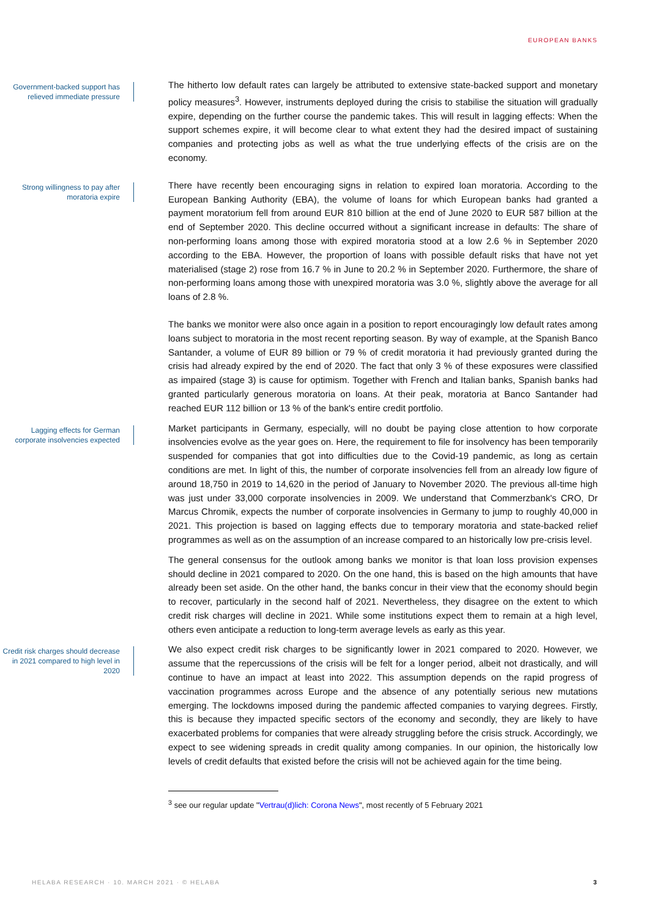EUROPEAN BANKS
Government-backed support has relieved immediate pressure
The hitherto low default rates can largely be attributed to extensive state-backed support and monetary policy measures<sup>3</sup>. However, instruments deployed during the crisis to stabilise the situation will gradually expire, depending on the further course the pandemic takes. This will result in lagging effects: When the support schemes expire, it will become clear to what extent they had the desired impact of sustaining companies and protecting jobs as well as what the true underlying effects of the crisis are on the economy.
Strong willingness to pay after moratoria expire
There have recently been encouraging signs in relation to expired loan moratoria. According to the European Banking Authority (EBA), the volume of loans for which European banks had granted a payment moratorium fell from around EUR 810 billion at the end of June 2020 to EUR 587 billion at the end of September 2020. This decline occurred without a significant increase in defaults: The share of non-performing loans among those with expired moratoria stood at a low 2.6 % in September 2020 according to the EBA. However, the proportion of loans with possible default risks that have not yet materialised (stage 2) rose from 16.7 % in June to 20.2 % in September 2020. Furthermore, the share of non-performing loans among those with unexpired moratoria was 3.0 %, slightly above the average for all loans of 2.8 %.
The banks we monitor were also once again in a position to report encouragingly low default rates among loans subject to moratoria in the most recent reporting season. By way of example, at the Spanish Banco Santander, a volume of EUR 89 billion or 79 % of credit moratoria it had previously granted during the crisis had already expired by the end of 2020. The fact that only 3 % of these exposures were classified as impaired (stage 3) is cause for optimism. Together with French and Italian banks, Spanish banks had granted particularly generous moratoria on loans. At their peak, moratoria at Banco Santander had reached EUR 112 billion or 13 % of the bank's entire credit portfolio.
Lagging effects for German corporate insolvencies expected
Market participants in Germany, especially, will no doubt be paying close attention to how corporate insolvencies evolve as the year goes on. Here, the requirement to file for insolvency has been temporarily suspended for companies that got into difficulties due to the Covid-19 pandemic, as long as certain conditions are met. In light of this, the number of corporate insolvencies fell from an already low figure of around 18,750 in 2019 to 14,620 in the period of January to November 2020. The previous all-time high was just under 33,000 corporate insolvencies in 2009. We understand that Commerzbank's CRO, Dr Marcus Chromik, expects the number of corporate insolvencies in Germany to jump to roughly 40,000 in 2021. This projection is based on lagging effects due to temporary moratoria and state-backed relief programmes as well as on the assumption of an increase compared to an historically low pre-crisis level.
The general consensus for the outlook among banks we monitor is that loan loss provision expenses should decline in 2021 compared to 2020. On the one hand, this is based on the high amounts that have already been set aside. On the other hand, the banks concur in their view that the economy should begin to recover, particularly in the second half of 2021. Nevertheless, they disagree on the extent to which credit risk charges will decline in 2021. While some institutions expect them to remain at a high level, others even anticipate a reduction to long-term average levels as early as this year.
Credit risk charges should decrease in 2021 compared to high level in 2020
We also expect credit risk charges to be significantly lower in 2021 compared to 2020. However, we assume that the repercussions of the crisis will be felt for a longer period, albeit not drastically, and will continue to have an impact at least into 2022. This assumption depends on the rapid progress of vaccination programmes across Europe and the absence of any potentially serious new mutations emerging. The lockdowns imposed during the pandemic affected companies to varying degrees. Firstly, this is because they impacted specific sectors of the economy and secondly, they are likely to have exacerbated problems for companies that were already struggling before the crisis struck. Accordingly, we expect to see widening spreads in credit quality among companies. In our opinion, the historically low levels of credit defaults that existed before the crisis will not be achieved again for the time being.
<sup>3</sup> see our regular update "Vertrau(d)lich: Corona News", most recently of 5 February 2021
HELABA RESEARCH · 10. MARCH 2021 · © HELABA 3